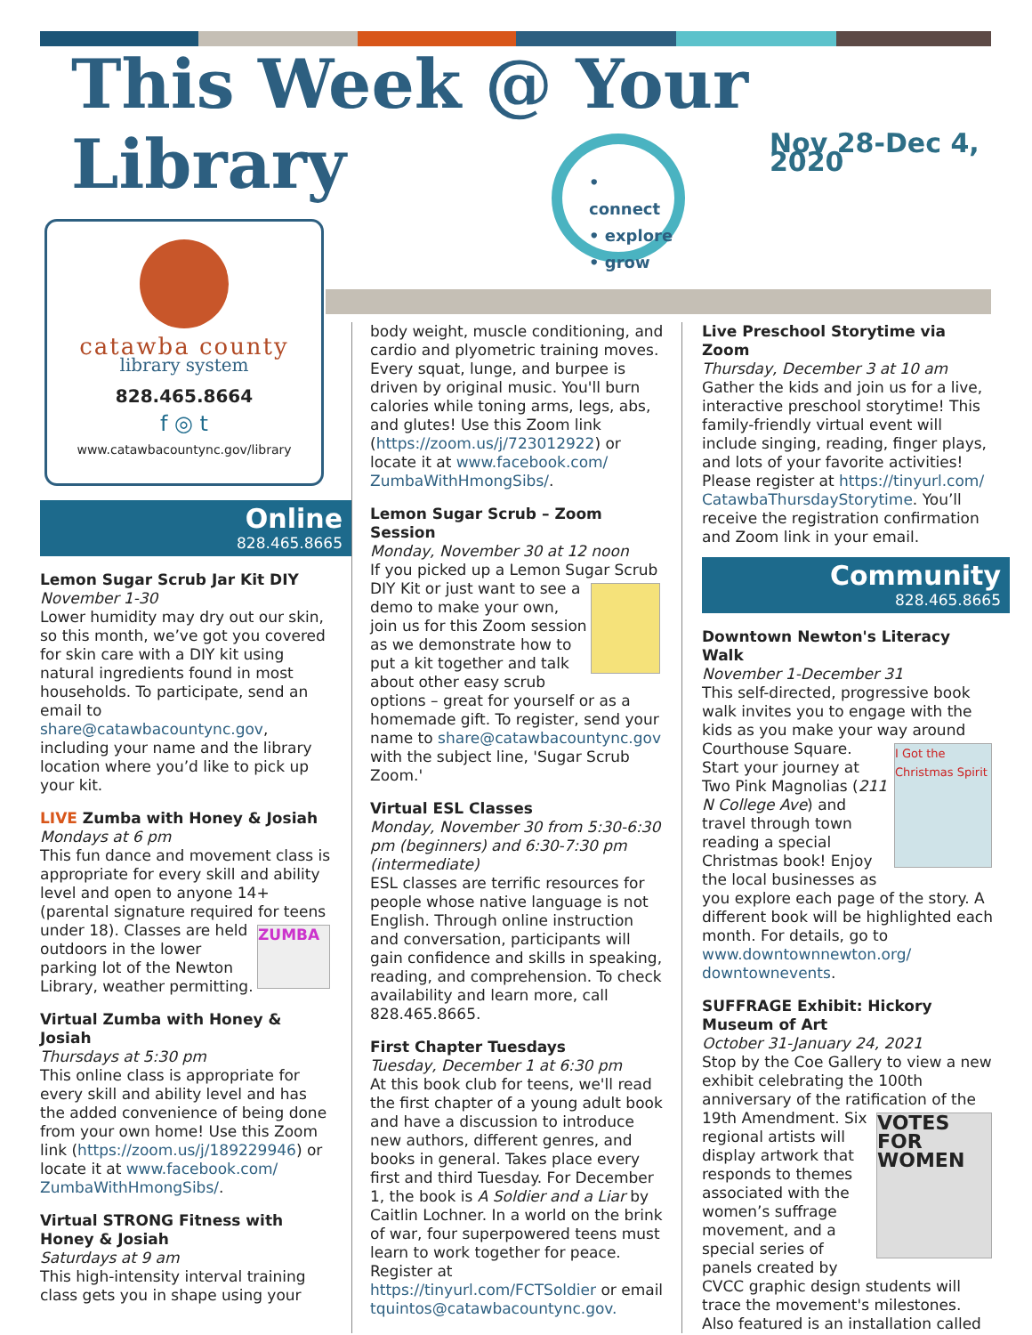This Week @ Your Library
Nov 28-Dec 4, 2020
• connect
• explore
• grow
catawba county
library system
828.465.8664
f ◎ t
www.catawbacountync.gov/library
Online
828.465.8665
Lemon Sugar Scrub Jar Kit DIY
November 1-30
Lower humidity may dry out our skin, so this month, we’ve got you covered for skin care with a DIY kit using natural ingredients found in most households. To participate, send an email to share@catawbacountync.gov, including your name and the library location where you’d like to pick up your kit.
LIVE Zumba with Honey & Josiah
Mondays at 6 pm
This fun dance and movement class is appropriate for every skill and ability level and open to anyone 14+ (parental signature required for teens ZUMBA under 18). Classes are held outdoors in the lower parking lot of the Newton Library, weather permitting.
Virtual Zumba with Honey & Josiah
Thursdays at 5:30 pm
This online class is appropriate for every skill and ability level and has the added convenience of being done from your own home! Use this Zoom link (https://zoom.us/j/189229946) or locate it at www.facebook.com/ ZumbaWithHmongSibs/.
Virtual STRONG Fitness with Honey & Josiah
Saturdays at 9 am
This high-intensity interval training class gets you in shape using your
body weight, muscle conditioning, and cardio and plyometric training moves. Every squat, lunge, and burpee is driven by original music. You'll burn calories while toning arms, legs, abs, and glutes! Use this Zoom link (https://zoom.us/j/723012922) or locate it at www.facebook.com/ ZumbaWithHmongSibs/.
Lemon Sugar Scrub – Zoom Session
Monday, November 30 at 12 noon
If you picked up a Lemon Sugar Scrub DIY Kit or just want to see a demo to make your own, join us for this Zoom session as we demonstrate how to put a kit together and talk about other easy scrub options – great for yourself or as a homemade gift. To register, send your name to share@catawbacountync.gov with the subject line, 'Sugar Scrub Zoom.'
Virtual ESL Classes
Monday, November 30 from 5:30-6:30 pm (beginners) and 6:30-7:30 pm (intermediate)
ESL classes are terrific resources for people whose native language is not English. Through online instruction and conversation, participants will gain confidence and skills in speaking, reading, and comprehension. To check availability and learn more, call 828.465.8665.
First Chapter Tuesdays
Tuesday, December 1 at 6:30 pm
At this book club for teens, we'll read the first chapter of a young adult book and have a discussion to introduce new authors, different genres, and books in general. Takes place every first and third Tuesday. For December 1, the book is A Soldier and a Liar by Caitlin Lochner. In a world on the brink of war, four superpowered teens must learn to work together for peace. Register at https://tinyurl.com/FCTSoldier or email tquintos@catawbacountync.gov.
Live Preschool Storytime via Zoom
Thursday, December 3 at 10 am
Gather the kids and join us for a live, interactive preschool storytime! This family-friendly virtual event will include singing, reading, finger plays, and lots of your favorite activities! Please register at https://tinyurl.com/ CatawbaThursdayStorytime. You’ll receive the registration confirmation and Zoom link in your email.
Community
828.465.8665
Downtown Newton's Literacy Walk
November 1-December 31
This self-directed, progressive book walk invites you to engage with the kids as you make your way around I Got the Christmas Spirit Courthouse Square. Start your journey at Two Pink Magnolias (211 N College Ave) and travel through town reading a special Christmas book! Enjoy the local businesses as you explore each page of the story. A different book will be highlighted each month. For details, go to www.downtownnewton.org/ downtownevents.
SUFFRAGE Exhibit: Hickory Museum of Art
October 31-January 24, 2021
Stop by the Coe Gallery to view a new exhibit celebrating the 100th anniversary of the ratification of the 19th Amendment. VOTES FOR WOMEN Six regional artists will display artwork that responds to themes associated with the women’s suffrage movement, and a special series of panels created by CVCC graphic design students will trace the movement's milestones. Also featured is an installation called